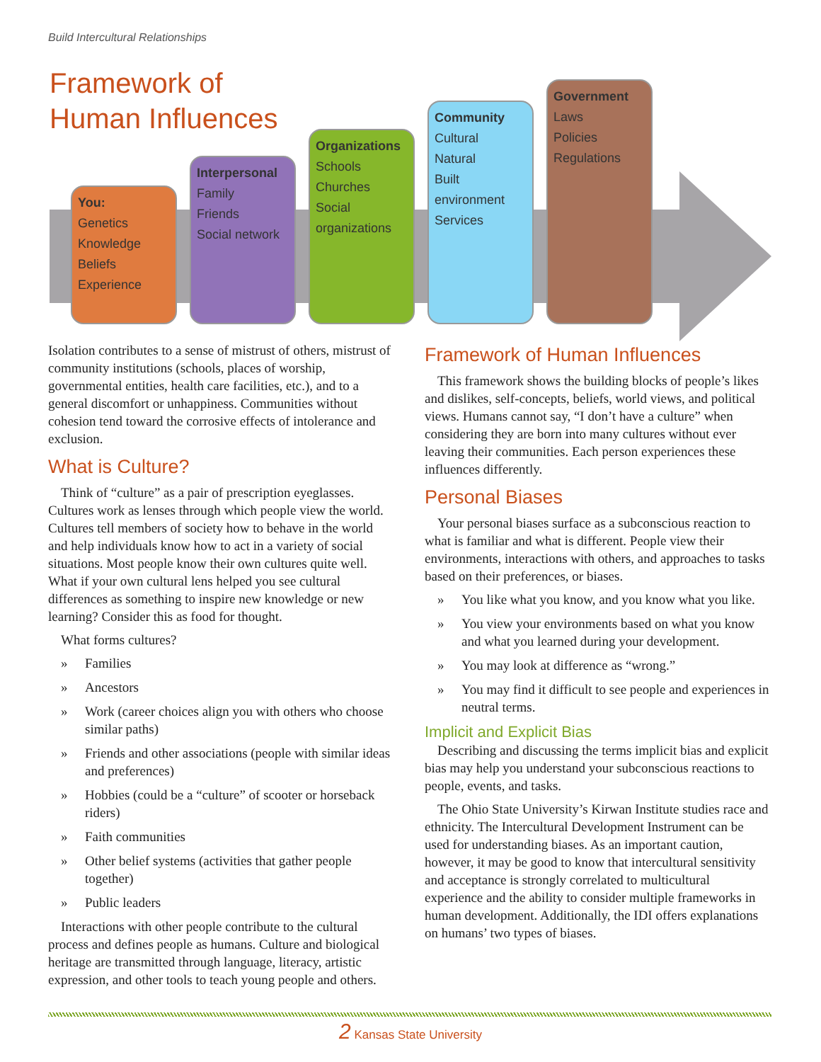Build Intercultural Relationships
Framework of
Human Influences
You:
Genetics
Knowledge
Beliefs
Experience
Interpersonal
Family
Friends
Social network
Organizations
Schools
Churches
Social organizations
Community
Cultural
Natural
Built environment
Services
Government
Laws
Policies
Regulations
Isolation contributes to a sense of mistrust of others, mistrust of community institutions (schools, places of worship, governmental entities, health care facilities, etc.), and to a general discomfort or unhappiness. Communities without cohesion tend toward the corrosive effects of intolerance and exclusion.
What is Culture?
Think of “culture” as a pair of prescription eyeglasses. Cultures work as lenses through which people view the world. Cultures tell members of society how to behave in the world and help individuals know how to act in a variety of social situations. Most people know their own cultures quite well. What if your own cultural lens helped you see cultural differences as something to inspire new knowledge or new learning? Consider this as food for thought.
What forms cultures?
» Families
» Ancestors
» Work (career choices align you with others who choose similar paths)
» Friends and other associations (people with similar ideas and preferences)
» Hobbies (could be a “culture” of scooter or horseback riders)
» Faith communities
» Other belief systems (activities that gather people together)
» Public leaders
Interactions with other people contribute to the cultural process and defines people as humans. Culture and biological heritage are transmitted through language, literacy, artistic expression, and other tools to teach young people and others.
Framework of Human Influences
This framework shows the building blocks of people’s likes and dislikes, self-concepts, beliefs, world views, and political views. Humans cannot say, “I don’t have a culture” when considering they are born into many cultures without ever leaving their communities. Each person experiences these influences differently.
Personal Biases
Your personal biases surface as a subconscious reaction to what is familiar and what is different. People view their environments, interactions with others, and approaches to tasks based on their preferences, or biases.
» You like what you know, and you know what you like.
» You view your environments based on what you know and what you learned during your development.
» You may look at difference as “wrong.”
» You may find it difficult to see people and experiences in neutral terms.
Implicit and Explicit Bias
Describing and discussing the terms implicit bias and explicit bias may help you understand your subconscious reactions to people, events, and tasks.
The Ohio State University’s Kirwan Institute studies race and ethnicity. The Intercultural Development Instrument can be used for understanding biases. As an important caution, however, it may be good to know that intercultural sensitivity and acceptance is strongly correlated to multicultural experience and the ability to consider multiple frameworks in human development. Additionally, the IDI offers explanations on humans’ two types of biases.
2 Kansas State University